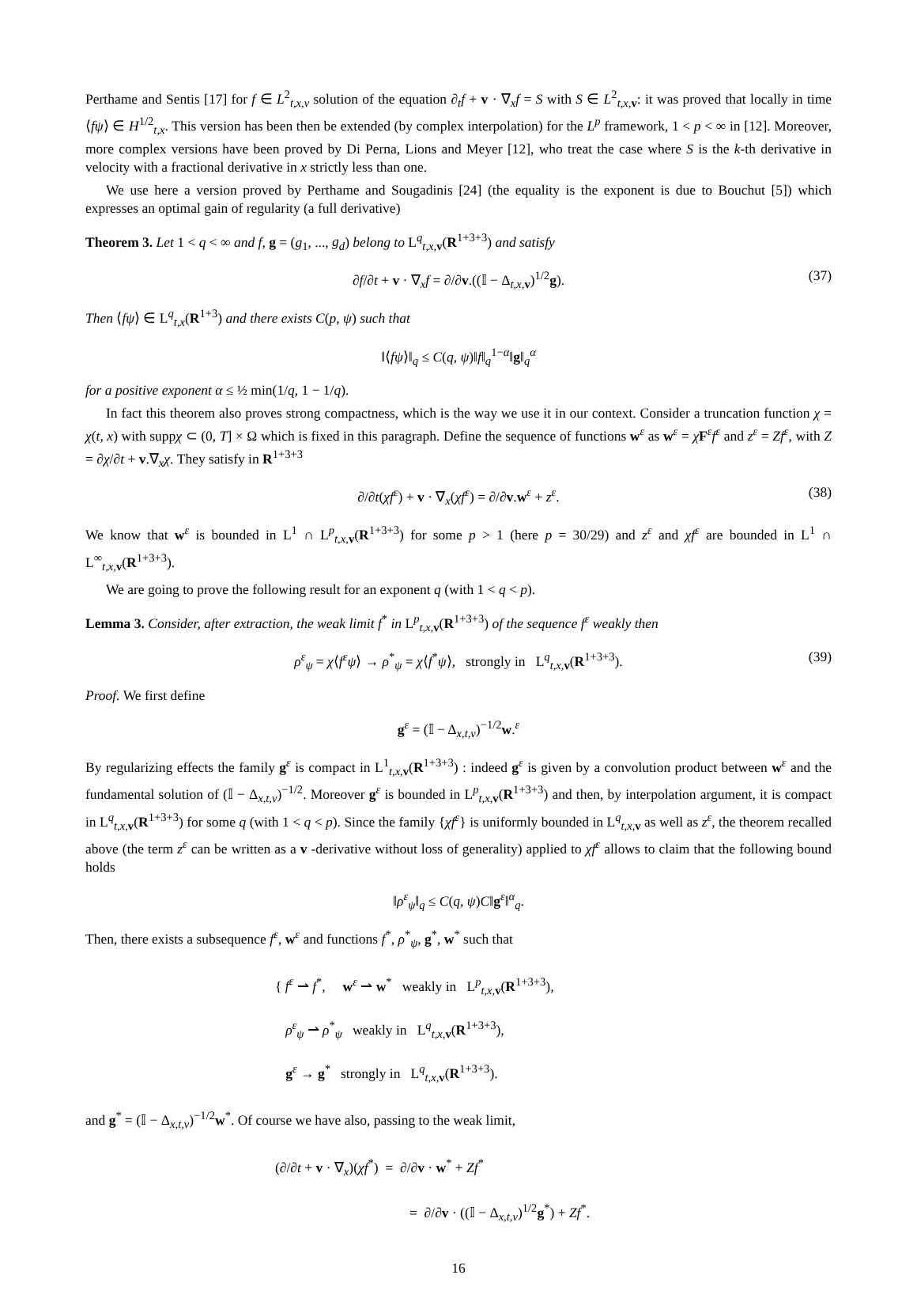Perthame and Sentis [17] for f ∈ L<sup>2</sup><sub>t,x,v</sub> solution of the equation ∂<sub>t</sub>f + v · ∇<sub>x</sub>f = S with S ∈ L<sup>2</sup><sub>t,x, v</sub>: it was proved that locally in time ⟨fψ⟩ ∈ H<sup>1/2</sup><sub>t,x</sub>. This version has been then be extended (by complex interpolation) for the L<sup>p</sup> framework, 1 < p < ∞ in [12]. Moreover, more complex versions have been proved by Di Perna, Lions and Meyer [12], who treat the case where S is the k-th derivative in velocity with a fractional derivative in x strictly less than one.
We use here a version proved by Perthame and Sougadinis [24] (the equality is the exponent is due to Bouchut [5]) which expresses an optimal gain of regularity (a full derivative)
Theorem 3. Let 1 < q < ∞ and f, g = (g<sub>1</sub>, ..., g<sub>d</sub>) belong to L<sup>q</sup><sub>t,x, v</sub>(R<sup>1+3+3</sup>) and satisfy
∂f/∂t + v · ∇<sub>x</sub>f = ∂/∂v.((𝕀 − Δ<sub>t,x, v</sub>)<sup>1/2</sup>g). (37)
Then ⟨fψ⟩ ∈ L<sup>q</sup><sub>t,x</sub>(R<sup>1+3</sup>) and there exists C(p, ψ) such that
‖⟨fψ⟩‖<sub>q</sub> ≤ C(q, ψ)‖f‖<sub>q</sub><sup>1−α</sup>‖g‖<sub>q</sub><sup>α</sup>
for a positive exponent α ≤ ½ min(1/q, 1 − 1/q).
In fact this theorem also proves strong compactness, which is the way we use it in our context. Consider a truncation function χ = χ(t, x) with suppχ ⊂ (0, T] × Ω which is fixed in this paragraph. Define the sequence of functions w<sup>ε</sup> as w<sup>ε</sup> = χF<sup>ε</sup>f<sup>ε</sup> and z<sup>ε</sup> = Zf<sup>ε</sup>, with Z = ∂χ/∂t + v.∇<sub>x</sub>χ. They satisfy in R<sup>1+3+3</sup>
∂/∂t(χf<sup>ε</sup>) + v · ∇<sub>x</sub>(χf<sup>ε</sup>) = ∂/∂v.w<sup>ε</sup> + z<sup>ε</sup>. (38)
We know that w<sup>ε</sup> is bounded in L<sup>1</sup> ∩ L<sup>p</sup><sub>t,x, v</sub>(R<sup>1+3+3</sup>) for some p > 1 (here p = 30/29) and z<sup>ε</sup> and χf<sup>ε</sup> are bounded in L<sup>1</sup> ∩ L<sup>∞</sup><sub>t,x, v</sub>(R<sup>1+3+3</sup>).
We are going to prove the following result for an exponent q (with 1 < q < p).
Lemma 3. Consider, after extraction, the weak limit f<sup>*</sup> in L<sup>p</sup><sub>t,x, v</sub>(R<sup>1+3+3</sup>) of the sequence f<sup>ε</sup> weakly then
ρ<sup>ε</sup><sub>ψ</sub> = χ⟨f<sup>ε</sup>ψ⟩ → ρ<sup>*</sup><sub>ψ</sub> = χ⟨f<sup>*</sup>ψ⟩, strongly in L<sup>q</sup><sub>t,x, v</sub>(R<sup>1+3+3</sup>). (39)
Proof. We first define
g<sup>ε</sup> = (𝕀 − Δ<sub>x,t,v</sub>)<sup>−1/2</sup>w.<sup>ε</sup>
By regularizing effects the family g<sup>ε</sup> is compact in L<sup>1</sup><sub>t,x, v</sub>(R<sup>1+3+3</sup>) : indeed g<sup>ε</sup> is given by a convolution product between w<sup>ε</sup> and the fundamental solution of (𝕀 − Δ<sub>x,t,v</sub>)<sup>−1/2</sup>. Moreover g<sup>ε</sup> is bounded in L<sup>p</sup><sub>t,x, v</sub>(R<sup>1+3+3</sup>) and then, by interpolation argument, it is compact in L<sup>q</sup><sub>t,x, v</sub>(R<sup>1+3+3</sup>) for some q (with 1 < q < p). Since the family {χf<sup>ε</sup>} is uniformly bounded in L<sup>q</sup><sub>t,x, v</sub> as well as z<sup>ε</sup>, the theorem recalled above (the term z<sup>ε</sup> can be written as a v -derivative without loss of generality) applied to χf<sup>ε</sup> allows to claim that the following bound holds
‖ρ<sup>ε</sup><sub>ψ</sub>‖<sub>q</sub> ≤ C(q, ψ)C‖g<sup>ε</sup>‖<sup>α</sup><sub>q</sub>.
Then, there exists a subsequence f<sup>ε</sup>, w<sup>ε</sup> and functions f<sup>*</sup>, ρ<sup>*</sup><sub>ψ</sub>, g<sup>*</sup>, w<sup>*</sup> such that
{ f<sup>ε</sup> ⇀ f<sup>*</sup>, w<sup>ε</sup> ⇀ w<sup>*</sup> weakly in L<sup>p</sup><sub>t,x, v</sub>(R<sup>1+3+3</sup>),
ρ<sup>ε</sup><sub>ψ</sub> ⇀ ρ<sup>*</sup><sub>ψ</sub> weakly in L<sup>q</sup><sub>t,x, v</sub>(R<sup>1+3+3</sup>),
g<sup>ε</sup> → g<sup>*</sup> strongly in L<sup>q</sup><sub>t,x, v</sub>(R<sup>1+3+3</sup>).
and g<sup>*</sup> = (𝕀 − Δ<sub>x,t,v</sub>)<sup>−1/2</sup>w<sup>*</sup>. Of course we have also, passing to the weak limit,
(∂/∂t + v · ∇<sub>x</sub>)(χf<sup>*</sup>) = ∂/∂v · w<sup>*</sup> + Zf<sup>*</sup>
= ∂/∂v · ((𝕀 − Δ<sub>x,t,v</sub>)<sup>1/2</sup>g<sup>*</sup>) + Zf<sup>*</sup>.
16